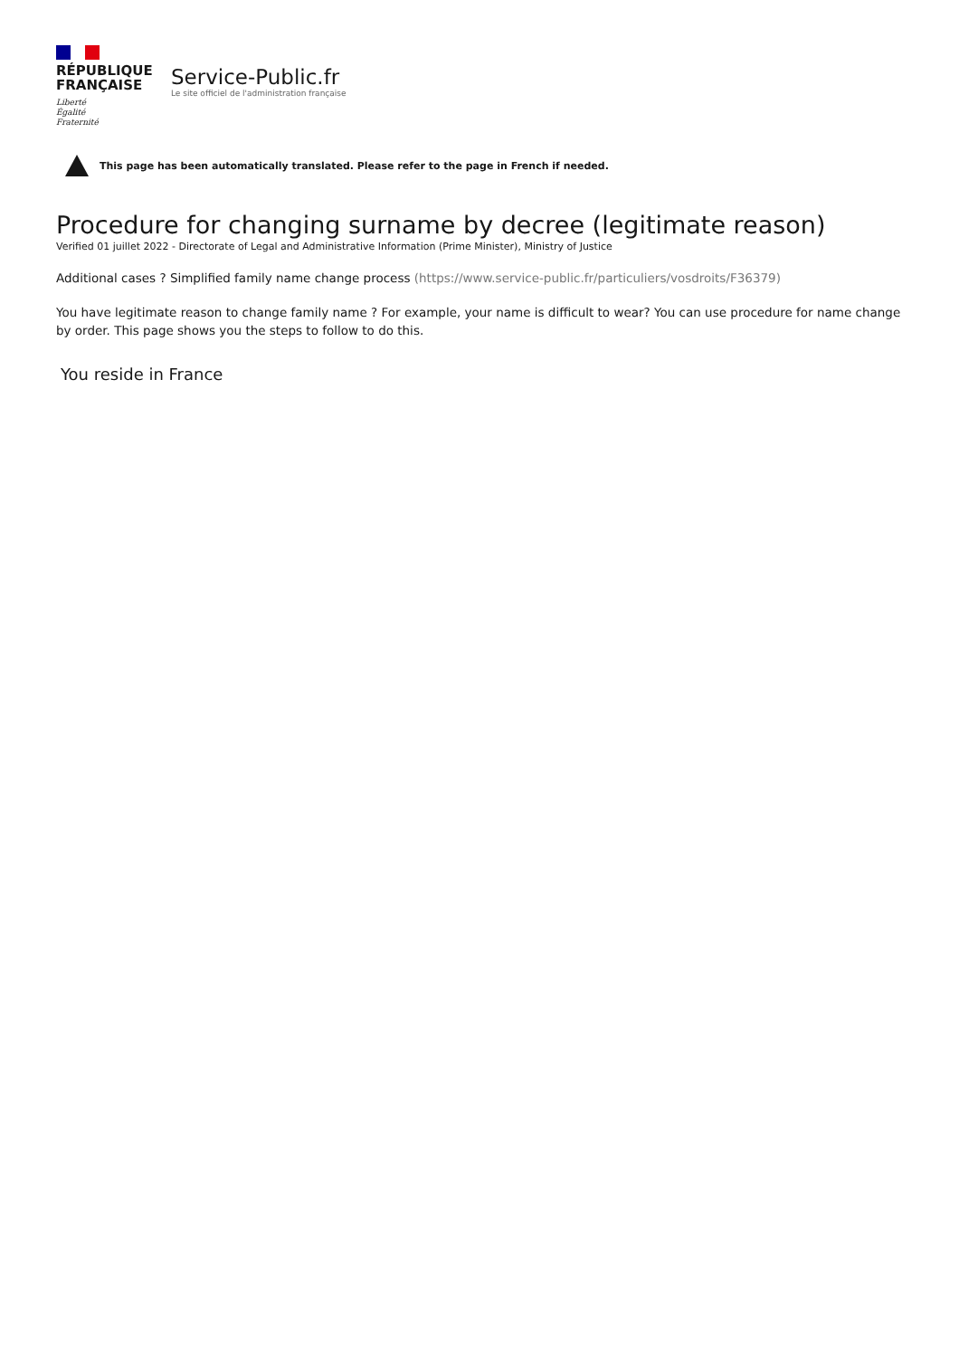RÉPUBLIQUE
FRANÇAISE
Liberté
Égalité
Fraternité
Service-Public.fr
Le site officiel de l'administration française
This page has been automatically translated. Please refer to the page in French if needed.
Procedure for changing surname by decree (legitimate reason)
Verified 01 juillet 2022 - Directorate of Legal and Administrative Information (Prime Minister), Ministry of Justice
Additional cases ? Simplified family name change process (https://www.service-public.fr/particuliers/vosdroits/F36379)
You have legitimate reason to change family name ? For example, your name is difficult to wear? You can use procedure for name change by order. This page shows you the steps to follow to do this.
You reside in France